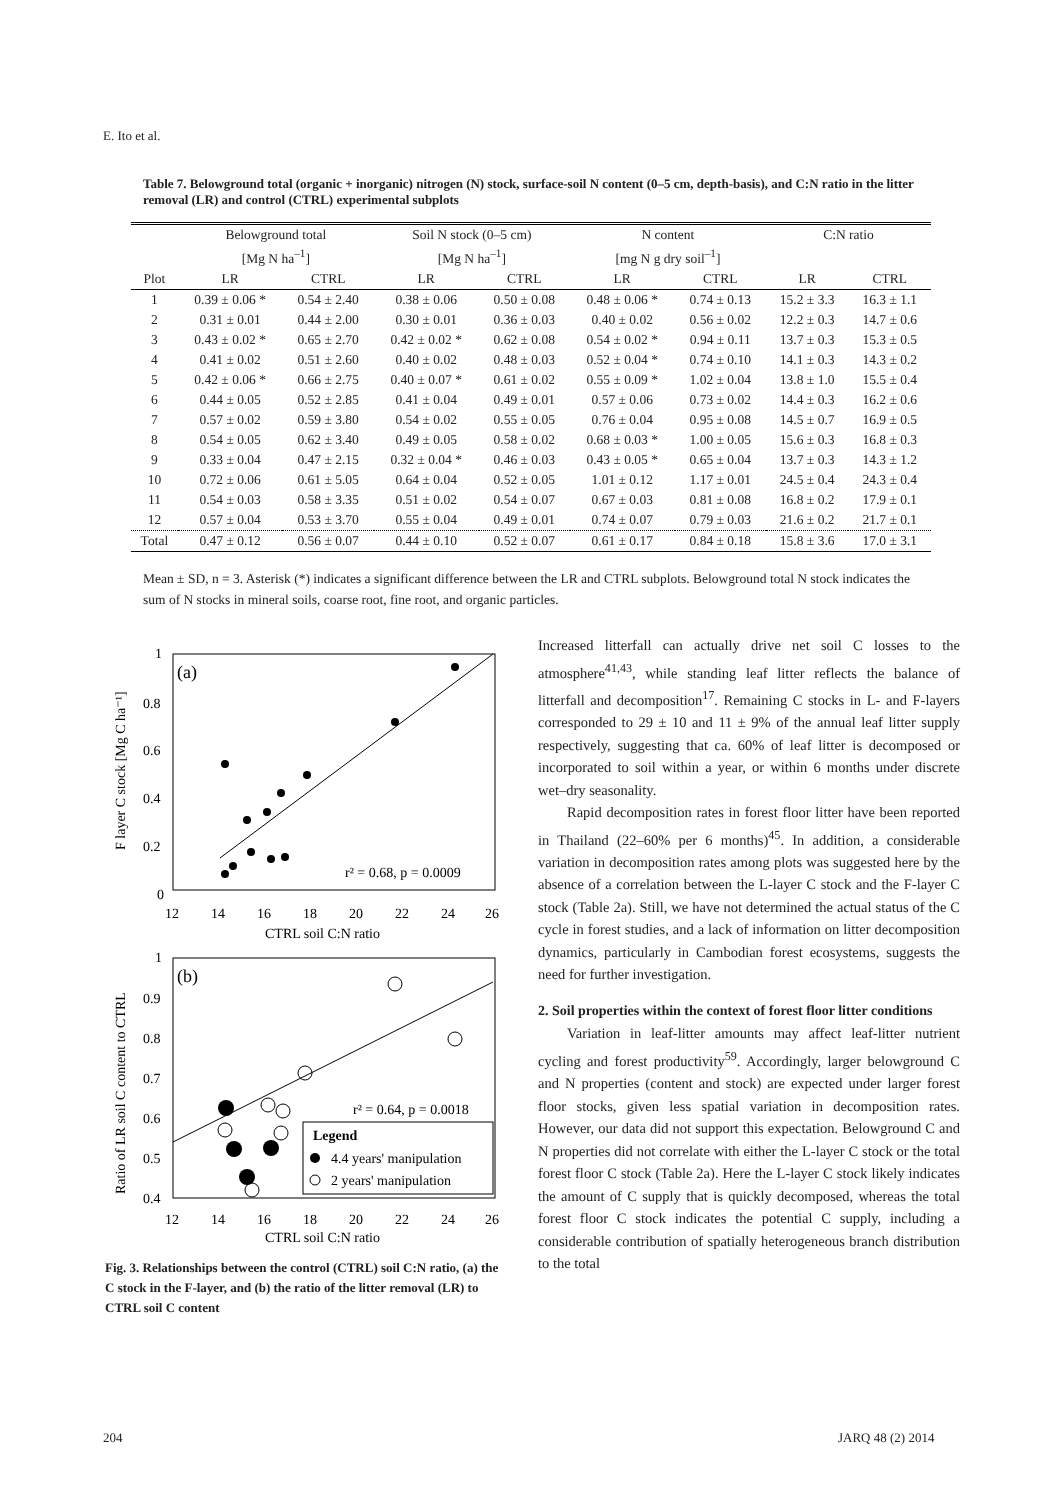E. Ito et al.
Table 7. Belowground total (organic + inorganic) nitrogen (N) stock, surface-soil N content (0–5 cm, depth-basis), and C:N ratio in the litter removal (LR) and control (CTRL) experimental subplots
| | Belowground total | | Soil N stock (0–5 cm) | | N content | | C:N ratio | |
| --- | --- | --- | --- | --- | --- | --- | --- | --- |
| | [Mg N ha<sup>–1</sup>] | | [Mg N ha<sup>–1</sup>] | | [mg N g dry soil<sup>–1</sup>] | | | |
| Plot | LR | CTRL | LR | CTRL | LR | CTRL | LR | CTRL |
| 1 | 0.39 ± 0.06 * | 0.54 ± 2.40 | 0.38 ± 0.06 | 0.50 ± 0.08 | 0.48 ± 0.06 * | 0.74 ± 0.13 | 15.2 ± 3.3 | 16.3 ± 1.1 |
| 2 | 0.31 ± 0.01 | 0.44 ± 2.00 | 0.30 ± 0.01 | 0.36 ± 0.03 | 0.40 ± 0.02 | 0.56 ± 0.02 | 12.2 ± 0.3 | 14.7 ± 0.6 |
| 3 | 0.43 ± 0.02 * | 0.65 ± 2.70 | 0.42 ± 0.02 * | 0.62 ± 0.08 | 0.54 ± 0.02 * | 0.94 ± 0.11 | 13.7 ± 0.3 | 15.3 ± 0.5 |
| 4 | 0.41 ± 0.02 | 0.51 ± 2.60 | 0.40 ± 0.02 | 0.48 ± 0.03 | 0.52 ± 0.04 * | 0.74 ± 0.10 | 14.1 ± 0.3 | 14.3 ± 0.2 |
| 5 | 0.42 ± 0.06 * | 0.66 ± 2.75 | 0.40 ± 0.07 * | 0.61 ± 0.02 | 0.55 ± 0.09 * | 1.02 ± 0.04 | 13.8 ± 1.0 | 15.5 ± 0.4 |
| 6 | 0.44 ± 0.05 | 0.52 ± 2.85 | 0.41 ± 0.04 | 0.49 ± 0.01 | 0.57 ± 0.06 | 0.73 ± 0.02 | 14.4 ± 0.3 | 16.2 ± 0.6 |
| 7 | 0.57 ± 0.02 | 0.59 ± 3.80 | 0.54 ± 0.02 | 0.55 ± 0.05 | 0.76 ± 0.04 | 0.95 ± 0.08 | 14.5 ± 0.7 | 16.9 ± 0.5 |
| 8 | 0.54 ± 0.05 | 0.62 ± 3.40 | 0.49 ± 0.05 | 0.58 ± 0.02 | 0.68 ± 0.03 * | 1.00 ± 0.05 | 15.6 ± 0.3 | 16.8 ± 0.3 |
| 9 | 0.33 ± 0.04 | 0.47 ± 2.15 | 0.32 ± 0.04 * | 0.46 ± 0.03 | 0.43 ± 0.05 * | 0.65 ± 0.04 | 13.7 ± 0.3 | 14.3 ± 1.2 |
| 10 | 0.72 ± 0.06 | 0.61 ± 5.05 | 0.64 ± 0.04 | 0.52 ± 0.05 | 1.01 ± 0.12 | 1.17 ± 0.01 | 24.5 ± 0.4 | 24.3 ± 0.4 |
| 11 | 0.54 ± 0.03 | 0.58 ± 3.35 | 0.51 ± 0.02 | 0.54 ± 0.07 | 0.67 ± 0.03 | 0.81 ± 0.08 | 16.8 ± 0.2 | 17.9 ± 0.1 |
| 12 | 0.57 ± 0.04 | 0.53 ± 3.70 | 0.55 ± 0.04 | 0.49 ± 0.01 | 0.74 ± 0.07 | 0.79 ± 0.03 | 21.6 ± 0.2 | 21.7 ± 0.1 |
| Total | 0.47 ± 0.12 | 0.56 ± 0.07 | 0.44 ± 0.10 | 0.52 ± 0.07 | 0.61 ± 0.17 | 0.84 ± 0.18 | 15.8 ± 3.6 | 17.0 ± 3.1 |
Mean ± SD, n = 3. Asterisk (*) indicates a significant difference between the LR and CTRL subplots. Belowground total N stock indicates the sum of N stocks in mineral soils, coarse root, fine root, and organic particles.
F layer C stock [Mg C ha⁻¹]
(a)
r² = 0.68, p = 0.0009
1
0.8
0.6
0.4
0.2
0
12
14
16
18
20
22
24
26
CTRL soil C:N ratio
Ratio of LR soil C content to CTRL
(b)
r² = 0.64, p = 0.0018
Legend
4.4 years' manipulation
2 years' manipulation
1
0.9
0.8
0.7
0.6
0.5
0.4
12
14
16
18
20
22
24
26
CTRL soil C:N ratio
Fig. 3. Relationships between the control (CTRL) soil C:N ratio, (a) the C stock in the F-layer, and (b) the ratio of the litter removal (LR) to CTRL soil C content
Increased litterfall can actually drive net soil C losses to the atmosphere<sup>41,43</sup>, while standing leaf litter reflects the balance of litterfall and decomposition<sup>17</sup>. Remaining C stocks in L- and F-layers corresponded to 29 ± 10 and 11 ± 9% of the annual leaf litter supply respectively, suggesting that ca. 60% of leaf litter is decomposed or incorporated to soil within a year, or within 6 months under discrete wet–dry seasonality.
Rapid decomposition rates in forest floor litter have been reported in Thailand (22–60% per 6 months)<sup>45</sup>. In addition, a considerable variation in decomposition rates among plots was suggested here by the absence of a correlation between the L-layer C stock and the F-layer C stock (Table 2a). Still, we have not determined the actual status of the C cycle in forest studies, and a lack of information on litter decomposition dynamics, particularly in Cambodian forest ecosystems, suggests the need for further investigation.
2. Soil properties within the context of forest floor litter conditions
Variation in leaf-litter amounts may affect leaf-litter nutrient cycling and forest productivity<sup>59</sup>. Accordingly, larger belowground C and N properties (content and stock) are expected under larger forest floor stocks, given less spatial variation in decomposition rates. However, our data did not support this expectation. Belowground C and N properties did not correlate with either the L-layer C stock or the total forest floor C stock (Table 2a). Here the L-layer C stock likely indicates the amount of C supply that is quickly decomposed, whereas the total forest floor C stock indicates the potential C supply, including a considerable contribution of spatially heterogeneous branch distribution to the total
204 JARQ 48 (2) 2014